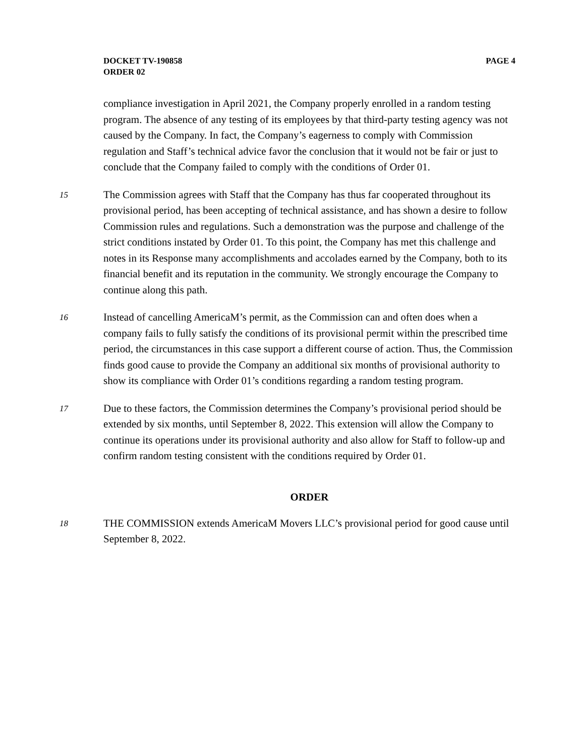DOCKET TV-190858
ORDER 02
PAGE 4
compliance investigation in April 2021, the Company properly enrolled in a random testing program. The absence of any testing of its employees by that third-party testing agency was not caused by the Company. In fact, the Company’s eagerness to comply with Commission regulation and Staff’s technical advice favor the conclusion that it would not be fair or just to conclude that the Company failed to comply with the conditions of Order 01.
15
The Commission agrees with Staff that the Company has thus far cooperated throughout its provisional period, has been accepting of technical assistance, and has shown a desire to follow Commission rules and regulations. Such a demonstration was the purpose and challenge of the strict conditions instated by Order 01. To this point, the Company has met this challenge and notes in its Response many accomplishments and accolades earned by the Company, both to its financial benefit and its reputation in the community. We strongly encourage the Company to continue along this path.
16
Instead of cancelling AmericaM’s permit, as the Commission can and often does when a company fails to fully satisfy the conditions of its provisional permit within the prescribed time period, the circumstances in this case support a different course of action. Thus, the Commission finds good cause to provide the Company an additional six months of provisional authority to show its compliance with Order 01’s conditions regarding a random testing program.
17
Due to these factors, the Commission determines the Company’s provisional period should be extended by six months, until September 8, 2022. This extension will allow the Company to continue its operations under its provisional authority and also allow for Staff to follow-up and confirm random testing consistent with the conditions required by Order 01.
ORDER
18
THE COMMISSION extends AmericaM Movers LLC’s provisional period for good cause until September 8, 2022.